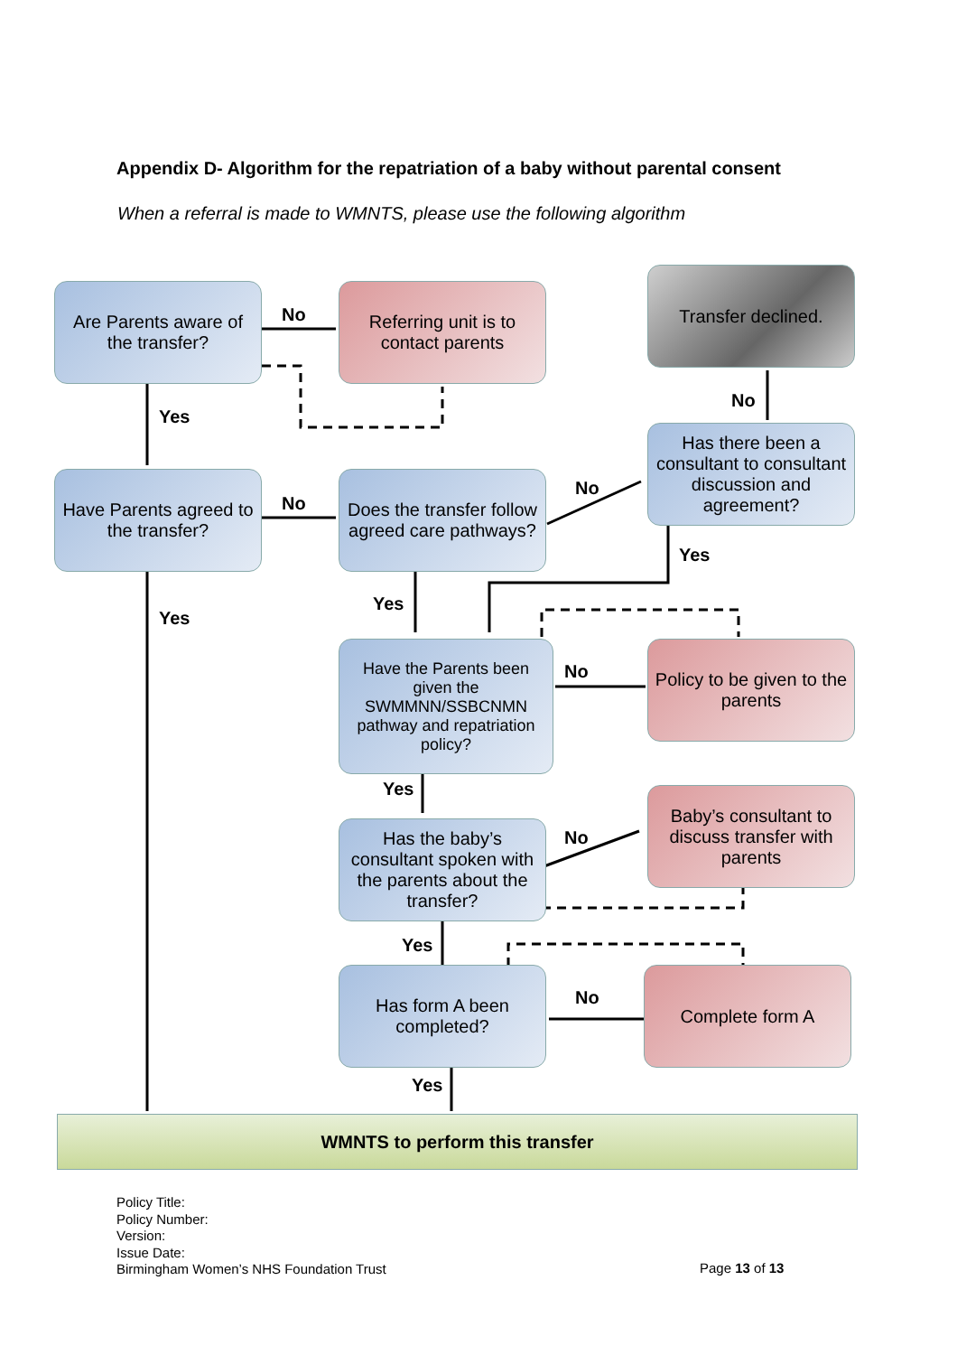Appendix D- Algorithm for the repatriation of a baby without parental consent
When a referral is made to WMNTS, please use the following algorithm
Are Parents aware of the transfer?
No
Referring unit is to contact parents
Transfer declined.
Yes
No
Has there been a consultant to consultant discussion and agreement?
Have Parents agreed to the transfer?
No
Does the transfer follow agreed care pathways?
No
Yes
Yes
Yes
Have the Parents been given the SWMMNN/SSBCNMN pathway and repatriation policy?
No
Policy to be given to the parents
Yes
Has the baby’s consultant spoken with the parents about the transfer?
No
Baby’s consultant to discuss transfer with parents
Yes
Has form A been completed?
No
Complete form A
Yes
WMNTS to perform this transfer
Policy Title:
Policy Number:
Version:
Issue Date:
Birmingham Women’s NHS Foundation Trust
Page 13 of 13